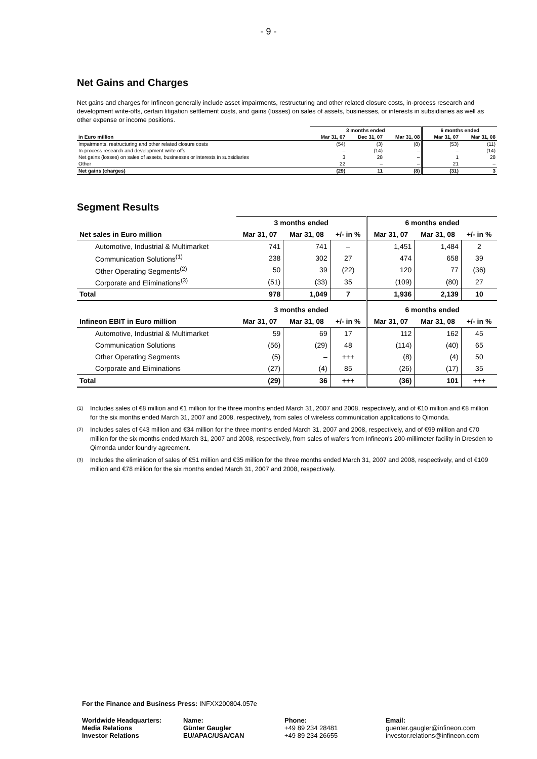- 9 -
Net Gains and Charges
Net gains and charges for Infineon generally include asset impairments, restructuring and other related closure costs, in-process research and development write-offs, certain litigation settlement costs, and gains (losses) on sales of assets, businesses, or interests in subsidiaries as well as other expense or income positions.
| | 3 months ended | | | 6 months ended | |
| --- | --- | --- | --- | --- | --- |
| in Euro million | Mar 31, 07 | Dec 31, 07 | Mar 31, 08 | Mar 31, 07 | Mar 31, 08 |
| Impairments, restructuring and other related closure costs | (54) | (3) | (8) | (53) | (11) |
| In-process research and development write-offs | – | (14) | – | – | (14) |
| Net gains (losses) on sales of assets, businesses or interests in subsidiaries | 3 | 28 | – | 1 | 28 |
| Other | 22 | – | – | 21 | – |
| Net gains (charges) | (29) | 11 | (8) | (31) | 3 |
Segment Results
| | 3 months ended | | | 6 months ended | | |
| --- | --- | --- | --- | --- | --- | --- |
| Net sales in Euro million | Mar 31, 07 | Mar 31, 08 | +/- in % | Mar 31, 07 | Mar 31, 08 | +/- in % |
| Automotive, Industrial & Multimarket | 741 | 741 | – | 1,451 | 1,484 | 2 |
| Communication Solutions<sup>(1)</sup> | 238 | 302 | 27 | 474 | 658 | 39 |
| Other Operating Segments<sup>(2)</sup> | 50 | 39 | (22) | 120 | 77 | (36) |
| Corporate and Eliminations<sup>(3)</sup> | (51) | (33) | 35 | (109) | (80) | 27 |
| Total | 978 | 1,049 | 7 | 1,936 | 2,139 | 10 |
| | 3 months ended | | | 6 months ended | | |
| Infineon EBIT in Euro million | Mar 31, 07 | Mar 31, 08 | +/- in % | Mar 31, 07 | Mar 31, 08 | +/- in % |
| Automotive, Industrial & Multimarket | 59 | 69 | 17 | 112 | 162 | 45 |
| Communication Solutions | (56) | (29) | 48 | (114) | (40) | 65 |
| Other Operating Segments | (5) | – | +++ | (8) | (4) | 50 |
| Corporate and Eliminations | (27) | (4) | 85 | (26) | (17) | 35 |
| Total | (29) | 36 | +++ | (36) | 101 | +++ |
<sup>(1)</sup> Includes sales of €8 million and €1 million for the three months ended March 31, 2007 and 2008, respectively, and of €10 million and €8 million for the six months ended March 31, 2007 and 2008, respectively, from sales of wireless communication applications to Qimonda.
<sup>(2)</sup> Includes sales of €43 million and €34 million for the three months ended March 31, 2007 and 2008, respectively, and of €99 million and €70 million for the six months ended March 31, 2007 and 2008, respectively, from sales of wafers from Infineon's 200-millimeter facility in Dresden to Qimonda under foundry agreement.
<sup>(3)</sup> Includes the elimination of sales of €51 million and €35 million for the three months ended March 31, 2007 and 2008, respectively, and of €109 million and €78 million for the six months ended March 31, 2007 and 2008, respectively.
For the Finance and Business Press: INFXX200804.057e
Worldwide Headquarters:
Media Relations
Investor Relations
Name:
Günter Gaugler
EU/APAC/USA/CAN
Phone:
+49 89 234 28481
+49 89 234 26655
Email:
guenter.gaugler@infineon.com
investor.relations@infineon.com